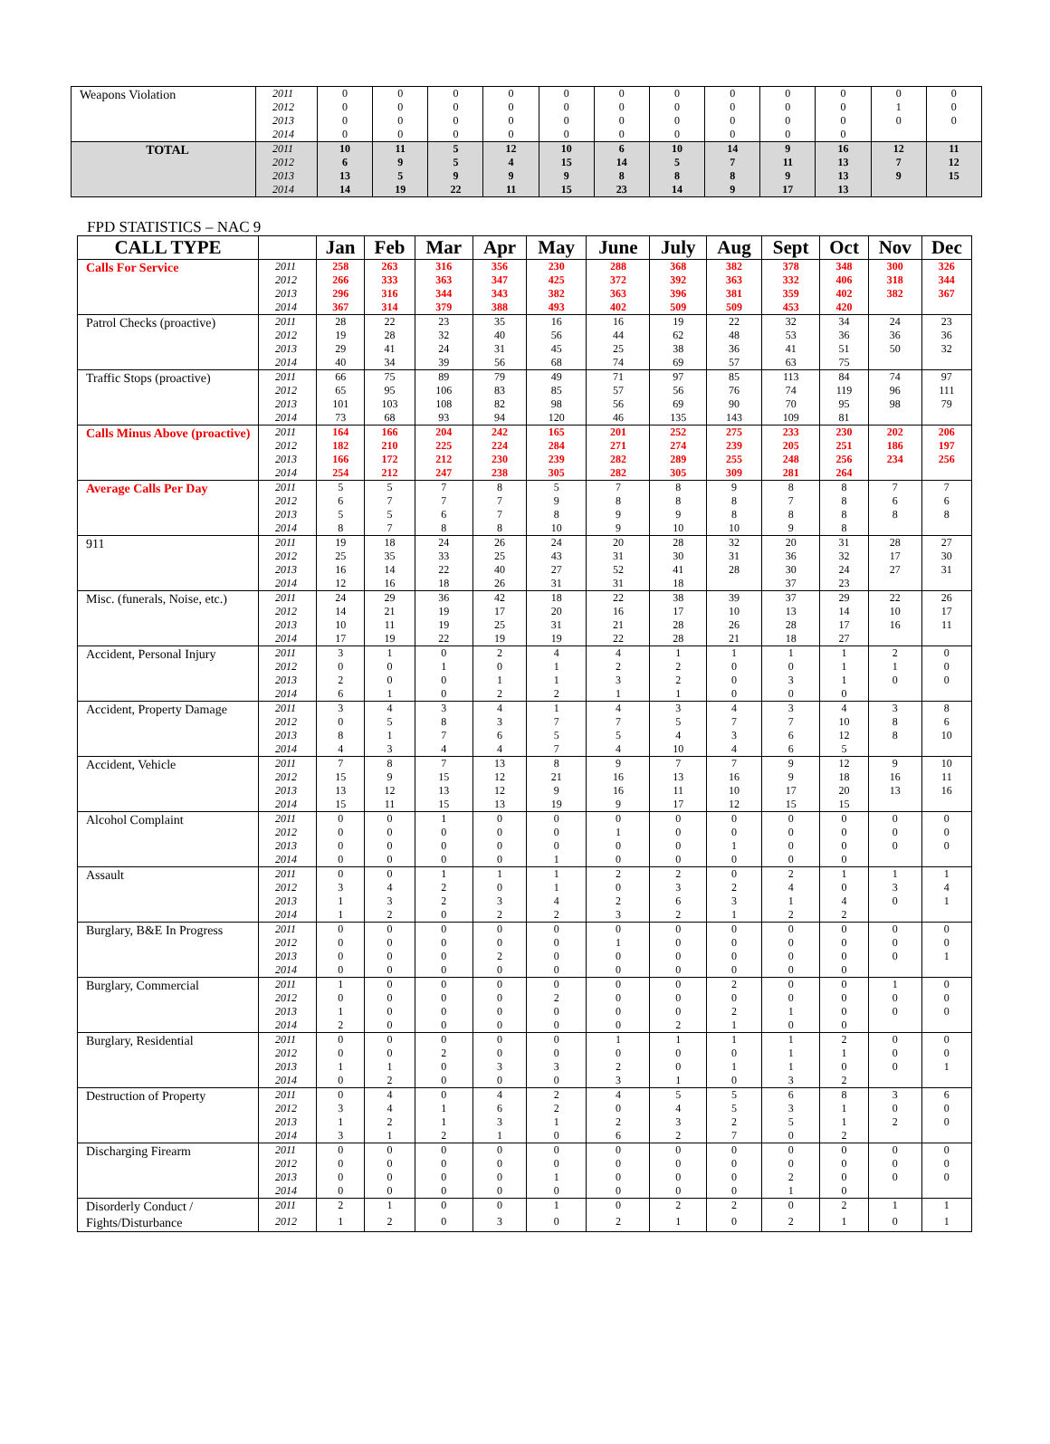| Weapons Violation | 2011 | 0 | 0 | 0 | 0 | 0 | 0 | 0 | 0 | 0 | 0 | 0 | 0 |
| | 2012 | 0 | 0 | 0 | 0 | 0 | 0 | 0 | 0 | 0 | 0 | 1 | 0 |
| | 2013 | 0 | 0 | 0 | 0 | 0 | 0 | 0 | 0 | 0 | 0 | 0 | 0 |
| | 2014 | 0 | 0 | 0 | 0 | 0 | 0 | 0 | 0 | 0 | 0 | | |
| TOTAL | 2011 | 10 | 11 | 5 | 12 | 10 | 6 | 10 | 14 | 9 | 16 | 12 | 11 |
| | 2012 | 6 | 9 | 5 | 4 | 15 | 14 | 5 | 7 | 11 | 13 | 7 | 12 |
| | 2013 | 13 | 5 | 9 | 9 | 9 | 8 | 8 | 8 | 9 | 13 | 9 | 15 |
| | 2014 | 14 | 19 | 22 | 11 | 15 | 23 | 14 | 9 | 17 | 13 | | |
FPD STATISTICS – NAC 9
| CALL TYPE | | Jan | Feb | Mar | Apr | May | June | July | Aug | Sept | Oct | Nov | Dec |
| --- | --- | --- | --- | --- | --- | --- | --- | --- | --- | --- | --- | --- | --- |
| Calls For Service | 2011 | 258 | 263 | 316 | 356 | 230 | 288 | 368 | 382 | 378 | 348 | 300 | 326 |
| | 2012 | 266 | 333 | 363 | 347 | 425 | 372 | 392 | 363 | 332 | 406 | 318 | 344 |
| | 2013 | 296 | 316 | 344 | 343 | 382 | 363 | 396 | 381 | 359 | 402 | 382 | 367 |
| | 2014 | 367 | 314 | 379 | 388 | 493 | 402 | 509 | 509 | 453 | 420 | | |
| Patrol Checks (proactive) | 2011 | 28 | 22 | 23 | 35 | 16 | 16 | 19 | 22 | 32 | 34 | 24 | 23 |
| | 2012 | 19 | 28 | 32 | 40 | 56 | 44 | 62 | 48 | 53 | 36 | 36 | 36 |
| | 2013 | 29 | 41 | 24 | 31 | 45 | 25 | 38 | 36 | 41 | 51 | 50 | 32 |
| | 2014 | 40 | 34 | 39 | 56 | 68 | 74 | 69 | 57 | 63 | 75 | | |
| Traffic Stops (proactive) | 2011 | 66 | 75 | 89 | 79 | 49 | 71 | 97 | 85 | 113 | 84 | 74 | 97 |
| | 2012 | 65 | 95 | 106 | 83 | 85 | 57 | 56 | 76 | 74 | 119 | 96 | 111 |
| | 2013 | 101 | 103 | 108 | 82 | 98 | 56 | 69 | 90 | 70 | 95 | 98 | 79 |
| | 2014 | 73 | 68 | 93 | 94 | 120 | 46 | 135 | 143 | 109 | 81 | | |
| Calls Minus Above (proactive) | 2011 | 164 | 166 | 204 | 242 | 165 | 201 | 252 | 275 | 233 | 230 | 202 | 206 |
| | 2012 | 182 | 210 | 225 | 224 | 284 | 271 | 274 | 239 | 205 | 251 | 186 | 197 |
| | 2013 | 166 | 172 | 212 | 230 | 239 | 282 | 289 | 255 | 248 | 256 | 234 | 256 |
| | 2014 | 254 | 212 | 247 | 238 | 305 | 282 | 305 | 309 | 281 | 264 | | |
| Average Calls Per Day | 2011 | 5 | 5 | 7 | 8 | 5 | 7 | 8 | 9 | 8 | 8 | 7 | 7 |
| | 2012 | 6 | 7 | 7 | 7 | 9 | 8 | 8 | 8 | 7 | 8 | 6 | 6 |
| | 2013 | 5 | 5 | 6 | 7 | 8 | 9 | 9 | 8 | 8 | 8 | 8 | 8 |
| | 2014 | 8 | 7 | 8 | 8 | 10 | 9 | 10 | 10 | 9 | 8 | | |
| 911 | 2011 | 19 | 18 | 24 | 26 | 24 | 20 | 28 | 32 | 20 | 31 | 28 | 27 |
| | 2012 | 25 | 35 | 33 | 25 | 43 | 31 | 30 | 31 | 36 | 32 | 17 | 30 |
| | 2013 | 16 | 14 | 22 | 40 | 27 | 52 | 41 | 28 | 30 | 24 | 27 | 31 |
| | 2014 | 12 | 16 | 18 | 26 | 31 | 31 | 18 | | 37 | 23 | | |
| Misc. (funerals, Noise, etc.) | 2011 | 24 | 29 | 36 | 42 | 18 | 22 | 38 | 39 | 37 | 29 | 22 | 26 |
| | 2012 | 14 | 21 | 19 | 17 | 20 | 16 | 17 | 10 | 13 | 14 | 10 | 17 |
| | 2013 | 10 | 11 | 19 | 25 | 31 | 21 | 28 | 26 | 28 | 17 | 16 | 11 |
| | 2014 | 17 | 19 | 22 | 19 | 19 | 22 | 28 | 21 | 18 | 27 | | |
| Accident, Personal Injury | 2011 | 3 | 1 | 0 | 2 | 4 | 4 | 1 | 1 | 1 | 1 | 2 | 0 |
| | 2012 | 0 | 0 | 1 | 0 | 1 | 2 | 2 | 0 | 0 | 1 | 1 | 0 |
| | 2013 | 2 | 0 | 0 | 1 | 1 | 3 | 2 | 0 | 3 | 1 | 0 | 0 |
| | 2014 | 6 | 1 | 0 | 2 | 2 | 1 | 1 | 0 | 0 | 0 | | |
| Accident, Property Damage | 2011 | 3 | 4 | 3 | 4 | 1 | 4 | 3 | 4 | 3 | 4 | 3 | 8 |
| | 2012 | 0 | 5 | 8 | 3 | 7 | 7 | 5 | 7 | 7 | 10 | 8 | 6 |
| | 2013 | 8 | 1 | 7 | 6 | 5 | 5 | 4 | 3 | 6 | 12 | 8 | 10 |
| | 2014 | 4 | 3 | 4 | 4 | 7 | 4 | 10 | 4 | 6 | 5 | | |
| Accident, Vehicle | 2011 | 7 | 8 | 7 | 13 | 8 | 9 | 7 | 7 | 9 | 12 | 9 | 10 |
| | 2012 | 15 | 9 | 15 | 12 | 21 | 16 | 13 | 16 | 9 | 18 | 16 | 11 |
| | 2013 | 13 | 12 | 13 | 12 | 9 | 16 | 11 | 10 | 17 | 20 | 13 | 16 |
| | 2014 | 15 | 11 | 15 | 13 | 19 | 9 | 17 | 12 | 15 | 15 | | |
| Alcohol Complaint | 2011 | 0 | 0 | 1 | 0 | 0 | 0 | 0 | 0 | 0 | 0 | 0 | 0 |
| | 2012 | 0 | 0 | 0 | 0 | 0 | 1 | 0 | 0 | 0 | 0 | 0 | 0 |
| | 2013 | 0 | 0 | 0 | 0 | 0 | 0 | 0 | 1 | 0 | 0 | 0 | 0 |
| | 2014 | 0 | 0 | 0 | 0 | 1 | 0 | 0 | 0 | 0 | 0 | | |
| Assault | 2011 | 0 | 0 | 1 | 1 | 1 | 2 | 2 | 0 | 2 | 1 | 1 | 1 |
| | 2012 | 3 | 4 | 2 | 0 | 1 | 0 | 3 | 2 | 4 | 0 | 3 | 4 |
| | 2013 | 1 | 3 | 2 | 3 | 4 | 2 | 6 | 3 | 1 | 4 | 0 | 1 |
| | 2014 | 1 | 2 | 0 | 2 | 2 | 3 | 2 | 1 | 2 | 2 | | |
| Burglary, B&E In Progress | 2011 | 0 | 0 | 0 | 0 | 0 | 0 | 0 | 0 | 0 | 0 | 0 | 0 |
| | 2012 | 0 | 0 | 0 | 0 | 0 | 1 | 0 | 0 | 0 | 0 | 0 | 0 |
| | 2013 | 0 | 0 | 0 | 2 | 0 | 0 | 0 | 0 | 0 | 0 | 0 | 1 |
| | 2014 | 0 | 0 | 0 | 0 | 0 | 0 | 0 | 0 | 0 | 0 | | |
| Burglary, Commercial | 2011 | 1 | 0 | 0 | 0 | 0 | 0 | 0 | 2 | 0 | 0 | 1 | 0 |
| | 2012 | 0 | 0 | 0 | 0 | 2 | 0 | 0 | 0 | 0 | 0 | 0 | 0 |
| | 2013 | 1 | 0 | 0 | 0 | 0 | 0 | 0 | 2 | 1 | 0 | 0 | 0 |
| | 2014 | 2 | 0 | 0 | 0 | 0 | 0 | 2 | 1 | 0 | 0 | | |
| Burglary, Residential | 2011 | 0 | 0 | 0 | 0 | 0 | 1 | 1 | 1 | 1 | 2 | 0 | 0 |
| | 2012 | 0 | 0 | 2 | 0 | 0 | 0 | 0 | 0 | 1 | 1 | 0 | 0 |
| | 2013 | 1 | 1 | 0 | 3 | 3 | 2 | 0 | 1 | 1 | 0 | 0 | 1 |
| | 2014 | 0 | 2 | 0 | 0 | 0 | 3 | 1 | 0 | 3 | 2 | | |
| Destruction of Property | 2011 | 0 | 4 | 0 | 4 | 2 | 4 | 5 | 5 | 6 | 8 | 3 | 6 |
| | 2012 | 3 | 4 | 1 | 6 | 2 | 0 | 4 | 5 | 3 | 1 | 0 | 0 |
| | 2013 | 1 | 2 | 1 | 3 | 1 | 2 | 3 | 2 | 5 | 1 | 2 | 0 |
| | 2014 | 3 | 1 | 2 | 1 | 0 | 6 | 2 | 7 | 0 | 2 | | |
| Discharging Firearm | 2011 | 0 | 0 | 0 | 0 | 0 | 0 | 0 | 0 | 0 | 0 | 0 | 0 |
| | 2012 | 0 | 0 | 0 | 0 | 0 | 0 | 0 | 0 | 0 | 0 | 0 | 0 |
| | 2013 | 0 | 0 | 0 | 0 | 1 | 0 | 0 | 0 | 2 | 0 | 0 | 0 |
| | 2014 | 0 | 0 | 0 | 0 | 0 | 0 | 0 | 0 | 1 | 0 | | |
| Disorderly Conduct / Fights/Disturbance | 2011 | 2 | 1 | 0 | 0 | 1 | 0 | 2 | 2 | 0 | 2 | 1 | 1 |
| | 2012 | 1 | 2 | 0 | 3 | 0 | 2 | 1 | 0 | 2 | 1 | 0 | 1 |